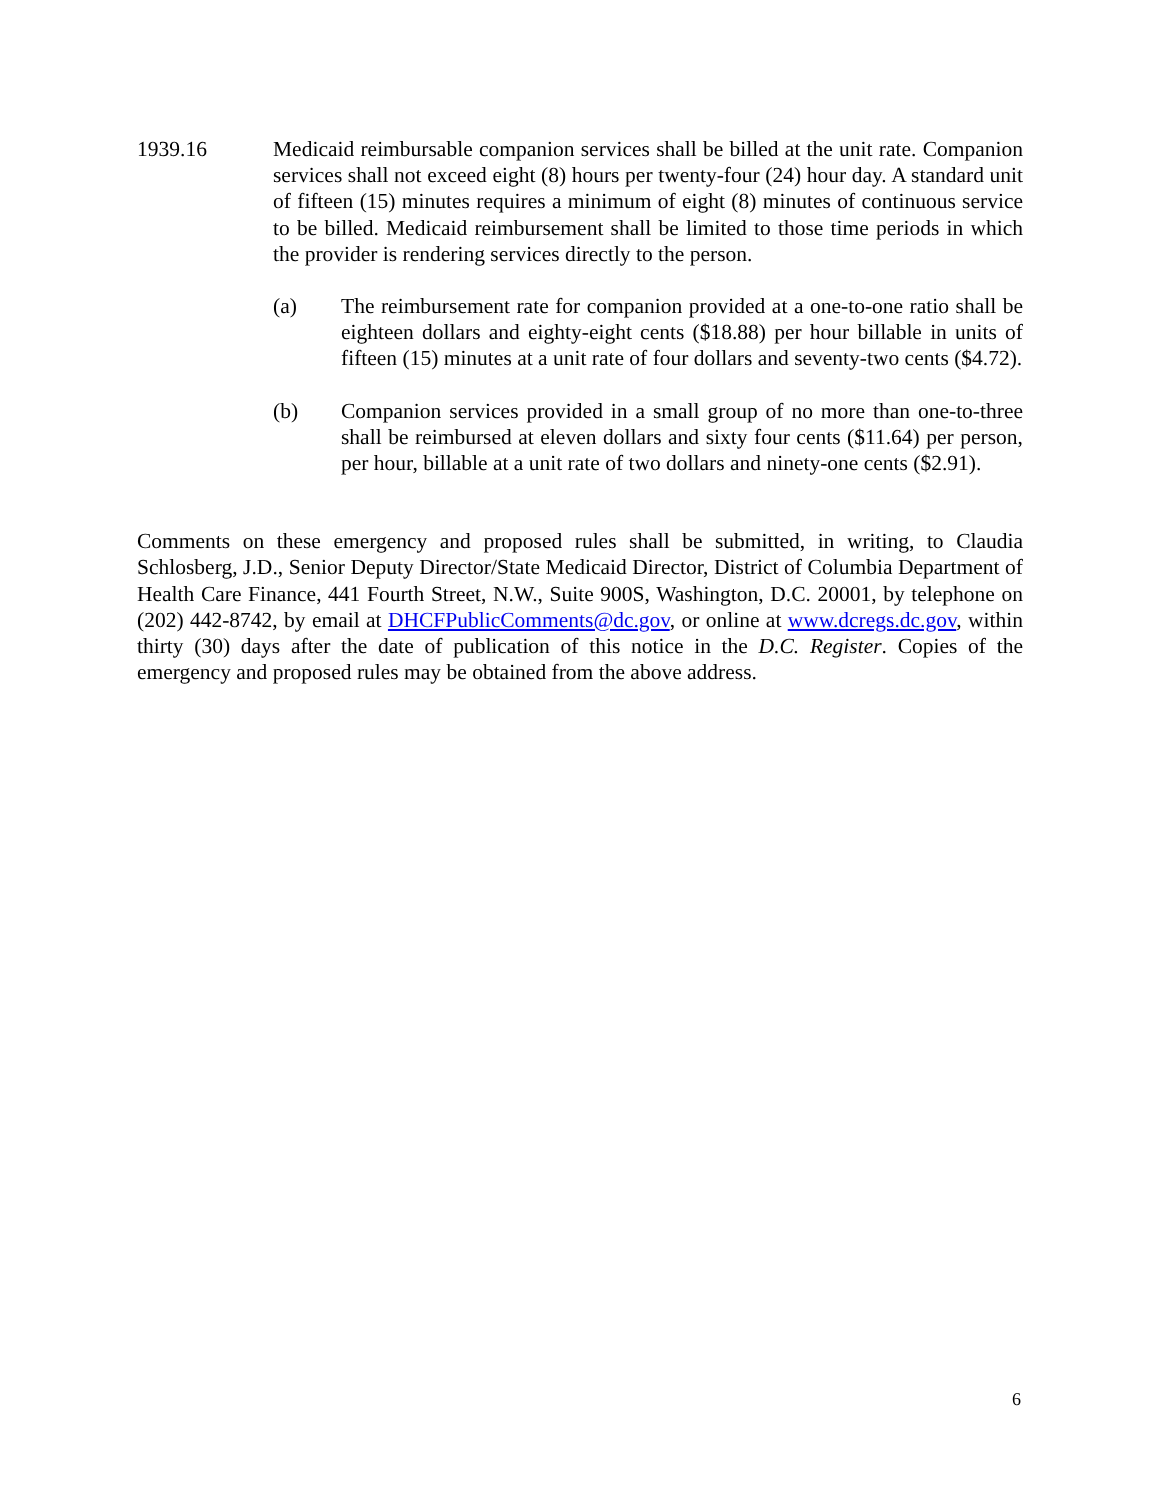1939.16 Medicaid reimbursable companion services shall be billed at the unit rate. Companion services shall not exceed eight (8) hours per twenty-four (24) hour day. A standard unit of fifteen (15) minutes requires a minimum of eight (8) minutes of continuous service to be billed. Medicaid reimbursement shall be limited to those time periods in which the provider is rendering services directly to the person.
(a) The reimbursement rate for companion provided at a one-to-one ratio shall be eighteen dollars and eighty-eight cents ($18.88) per hour billable in units of fifteen (15) minutes at a unit rate of four dollars and seventy-two cents ($4.72).
(b) Companion services provided in a small group of no more than one-to-three shall be reimbursed at eleven dollars and sixty four cents ($11.64) per person, per hour, billable at a unit rate of two dollars and ninety-one cents ($2.91).
Comments on these emergency and proposed rules shall be submitted, in writing, to Claudia Schlosberg, J.D., Senior Deputy Director/State Medicaid Director, District of Columbia Department of Health Care Finance, 441 Fourth Street, N.W., Suite 900S, Washington, D.C. 20001, by telephone on (202) 442-8742, by email at DHCFPublicComments@dc.gov, or online at www.dcregs.dc.gov, within thirty (30) days after the date of publication of this notice in the D.C. Register. Copies of the emergency and proposed rules may be obtained from the above address.
6